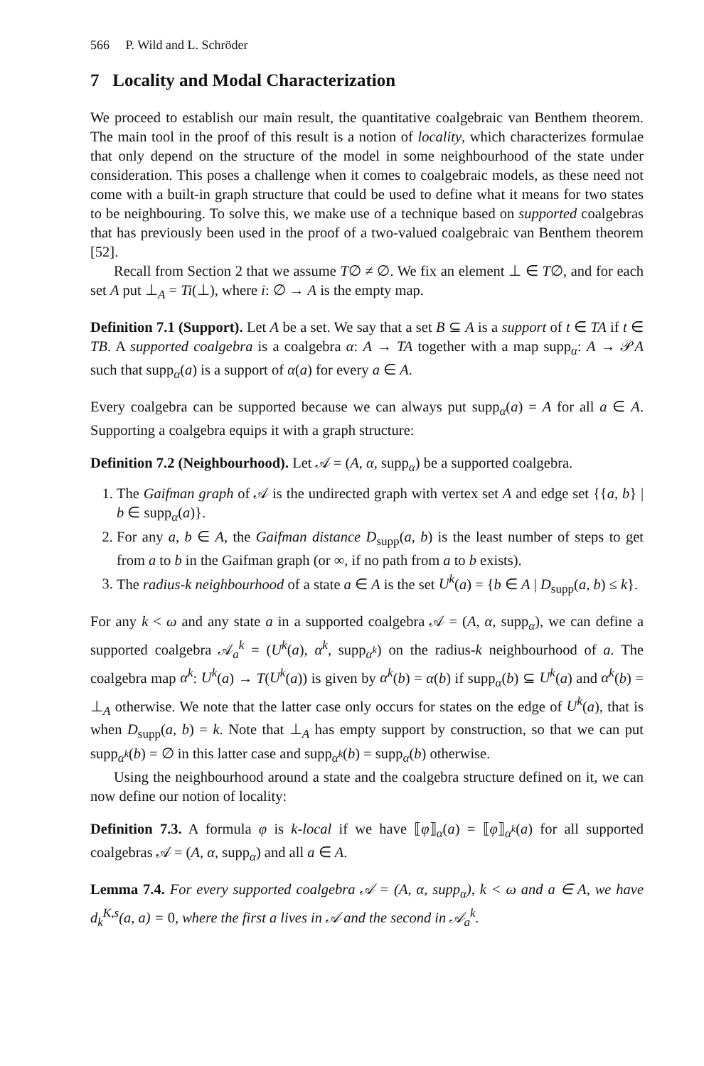566 P. Wild and L. Schröder
7 Locality and Modal Characterization
We proceed to establish our main result, the quantitative coalgebraic van Benthem theorem. The main tool in the proof of this result is a notion of locality, which characterizes formulae that only depend on the structure of the model in some neighbourhood of the state under consideration. This poses a challenge when it comes to coalgebraic models, as these need not come with a built-in graph structure that could be used to define what it means for two states to be neighbouring. To solve this, we make use of a technique based on supported coalgebras that has previously been used in the proof of a two-valued coalgebraic van Benthem theorem [52].
Recall from Section 2 that we assume T∅ ≠ ∅. We fix an element ⊥ ∈ T∅, and for each set A put ⊥<sub>A</sub> = Ti(⊥), where i: ∅ → A is the empty map.
Definition 7.1 (Support). Let A be a set. We say that a set B ⊆ A is a support of t ∈ TA if t ∈ TB. A supported coalgebra is a coalgebra α: A → TA together with a map supp<sub>α</sub>: A → 𝒫A such that supp<sub>α</sub>(a) is a support of α(a) for every a ∈ A.
Every coalgebra can be supported because we can always put supp<sub>α</sub>(a) = A for all a ∈ A. Supporting a coalgebra equips it with a graph structure:
Definition 7.2 (Neighbourhood). Let 𝒜 = (A, α, supp<sub>α</sub>) be a supported coalgebra.
1. The Gaifman graph of 𝒜 is the undirected graph with vertex set A and edge set {{a, b} | b ∈ supp<sub>α</sub>(a)}.
2. For any a, b ∈ A, the Gaifman distance D<sub>supp</sub>(a, b) is the least number of steps to get from a to b in the Gaifman graph (or ∞, if no path from a to b exists).
3. The radius-k neighbourhood of a state a ∈ A is the set U<sup>k</sup>(a) = {b ∈ A | D<sub>supp</sub>(a, b) ≤ k}.
For any k < ω and any state a in a supported coalgebra 𝒜 = (A, α, supp<sub>α</sub>), we can define a supported coalgebra 𝒜<sub>a</sub><sup>k</sup> = (U<sup>k</sup>(a), α<sup>k</sup>, supp<sub>α<sup>k</sup></sub>) on the radius-k neighbourhood of a. The coalgebra map α<sup>k</sup>: U<sup>k</sup>(a) → T(U<sup>k</sup>(a)) is given by α<sup>k</sup>(b) = α(b) if supp<sub>α</sub>(b) ⊆ U<sup>k</sup>(a) and α<sup>k</sup>(b) = ⊥<sub>A</sub> otherwise. We note that the latter case only occurs for states on the edge of U<sup>k</sup>(a), that is when D<sub>supp</sub>(a, b) = k. Note that ⊥<sub>A</sub> has empty support by construction, so that we can put supp<sub>α<sup>k</sup></sub>(b) = ∅ in this latter case and supp<sub>α<sup>k</sup></sub>(b) = supp<sub>α</sub>(b) otherwise.
Using the neighbourhood around a state and the coalgebra structure defined on it, we can now define our notion of locality:
Definition 7.3. A formula φ is k-local if we have ⟦φ⟧<sub>α</sub>(a) = ⟦φ⟧<sub>α<sup>k</sup></sub>(a) for all supported coalgebras 𝒜 = (A, α, supp<sub>α</sub>) and all a ∈ A.
Lemma 7.4. For every supported coalgebra 𝒜 = (A, α, supp<sub>α</sub>), k < ω and a ∈ A, we have d<sub>k</sub><sup>K,s</sup>(a, a) = 0, where the first a lives in 𝒜 and the second in 𝒜<sub>a</sub><sup>k</sup>.